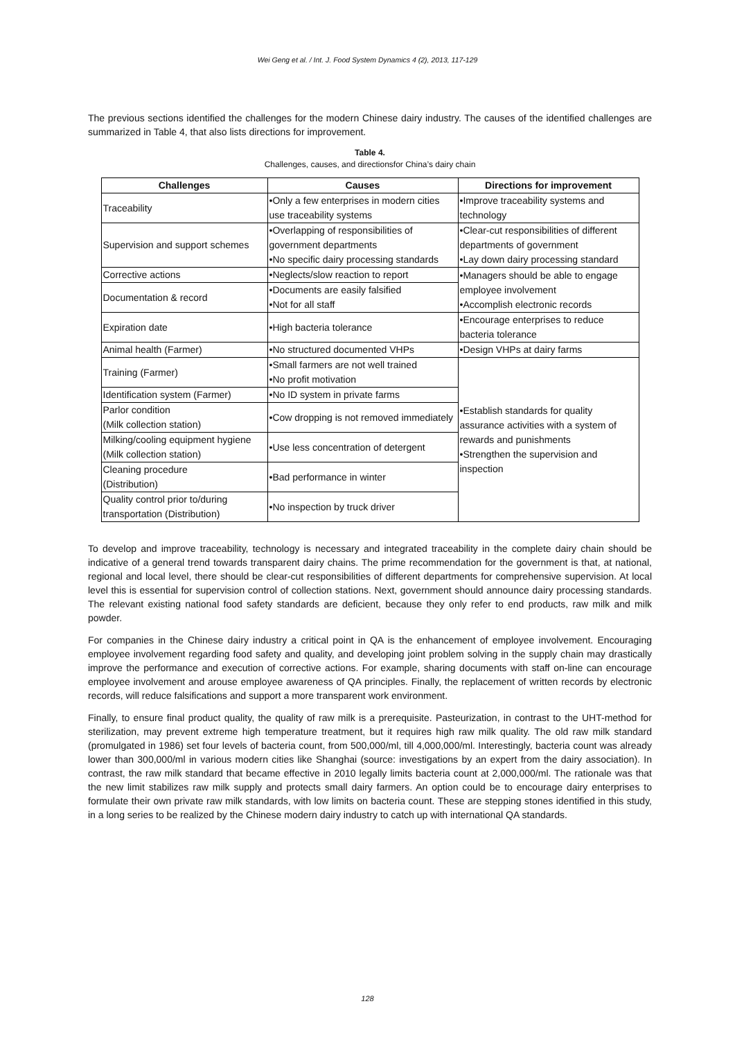Wei Geng et al. / Int. J. Food System Dynamics 4 (2), 2013, 117-129
The previous sections identified the challenges for the modern Chinese dairy industry. The causes of the identified challenges are summarized in Table 4, that also lists directions for improvement.
Table 4.
Challenges, causes, and directionsfor China’s dairy chain
| Challenges | Causes | Directions for improvement |
| --- | --- | --- |
| Traceability | •Only a few enterprises in modern cities use traceability systems | •Improve traceability systems and technology |
| Supervision and support schemes | •Overlapping of responsibilities of government departments •No specific dairy processing standards | •Clear-cut responsibilities of different departments of government •Lay down dairy processing standard |
| Corrective actions | •Neglects/slow reaction to report | •Managers should be able to engage employee involvement •Accomplish electronic records |
| Documentation & record | •Documents are easily falsified •Not for all staff | |
| Expiration date | •High bacteria tolerance | •Encourage enterprises to reduce bacteria tolerance |
| Animal health (Farmer) | •No structured documented VHPs | •Design VHPs at dairy farms |
| Training (Farmer) | •Small farmers are not well trained •No profit motivation | •Establish standards for quality assurance activities with a system of rewards and punishments •Strengthen the supervision and inspection |
| Identification system (Farmer) | •No ID system in private farms | |
| Parlor condition (Milk collection station) | •Cow dropping is not removed immediately | |
| Milking/cooling equipment hygiene (Milk collection station) | •Use less concentration of detergent | |
| Cleaning procedure (Distribution) | •Bad performance in winter | |
| Quality control prior to/during transportation (Distribution) | •No inspection by truck driver | |
To develop and improve traceability, technology is necessary and integrated traceability in the complete dairy chain should be indicative of a general trend towards transparent dairy chains. The prime recommendation for the government is that, at national, regional and local level, there should be clear-cut responsibilities of different departments for comprehensive supervision. At local level this is essential for supervision control of collection stations. Next, government should announce dairy processing standards. The relevant existing national food safety standards are deficient, because they only refer to end products, raw milk and milk powder.
For companies in the Chinese dairy industry a critical point in QA is the enhancement of employee involvement. Encouraging employee involvement regarding food safety and quality, and developing joint problem solving in the supply chain may drastically improve the performance and execution of corrective actions. For example, sharing documents with staff on-line can encourage employee involvement and arouse employee awareness of QA principles. Finally, the replacement of written records by electronic records, will reduce falsifications and support a more transparent work environment.
Finally, to ensure final product quality, the quality of raw milk is a prerequisite. Pasteurization, in contrast to the UHT-method for sterilization, may prevent extreme high temperature treatment, but it requires high raw milk quality. The old raw milk standard (promulgated in 1986) set four levels of bacteria count, from 500,000/ml, till 4,000,000/ml. Interestingly, bacteria count was already lower than 300,000/ml in various modern cities like Shanghai (source: investigations by an expert from the dairy association). In contrast, the raw milk standard that became effective in 2010 legally limits bacteria count at 2,000,000/ml. The rationale was that the new limit stabilizes raw milk supply and protects small dairy farmers. An option could be to encourage dairy enterprises to formulate their own private raw milk standards, with low limits on bacteria count. These are stepping stones identified in this study, in a long series to be realized by the Chinese modern dairy industry to catch up with international QA standards.
128